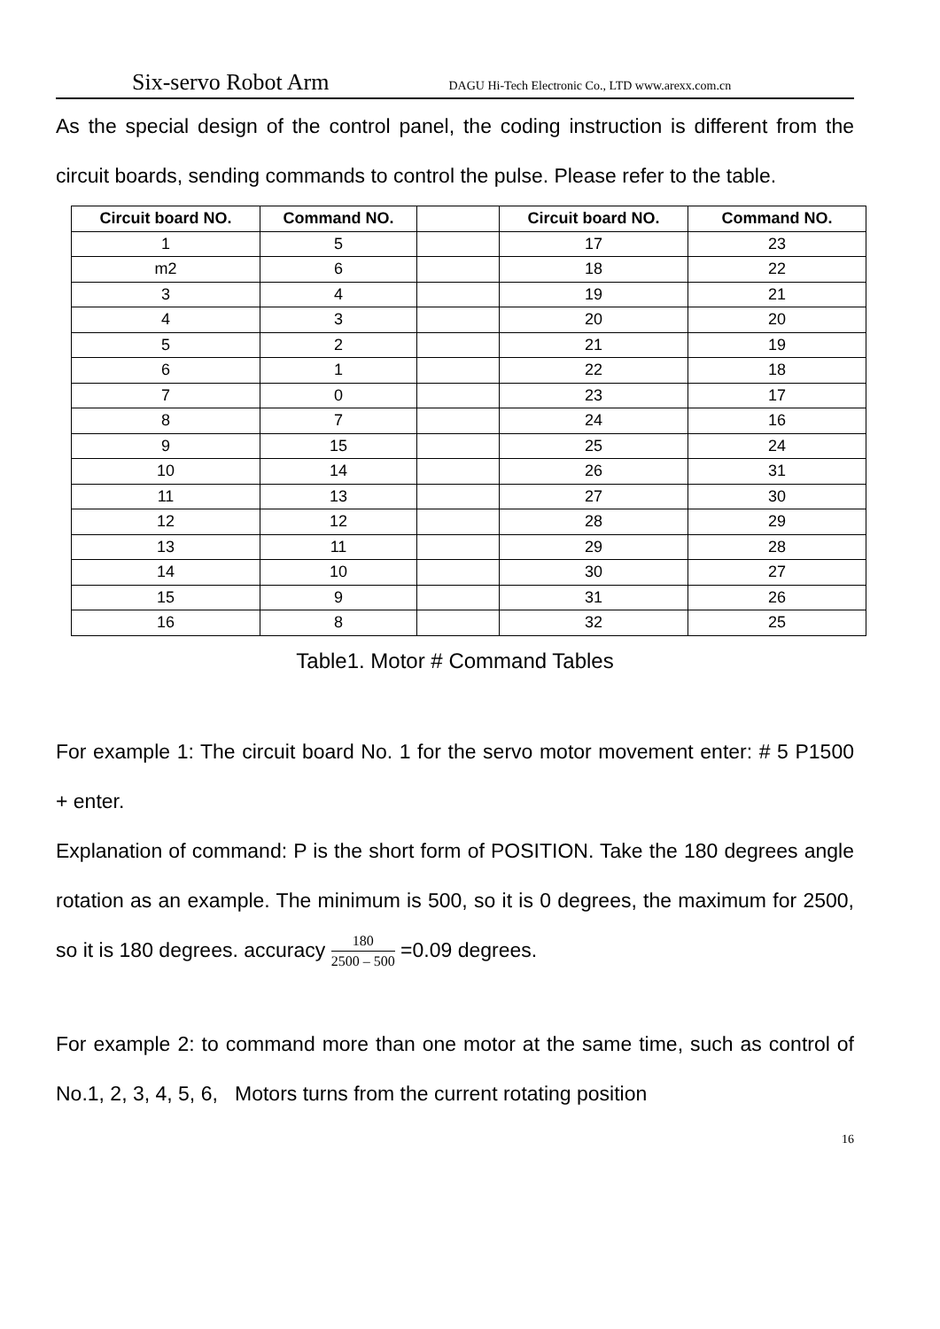Six-servo Robot Arm DAGU Hi-Tech Electronic Co., LTD www.arexx.com.cn
As the special design of the control panel, the coding instruction is different from the circuit boards, sending commands to control the pulse. Please refer to the table.
| Circuit board NO. | Command NO. | | Circuit board NO. | Command NO. |
| --- | --- | --- | --- | --- |
| 1 | 5 | | 17 | 23 |
| m2 | 6 | | 18 | 22 |
| 3 | 4 | | 19 | 21 |
| 4 | 3 | | 20 | 20 |
| 5 | 2 | | 21 | 19 |
| 6 | 1 | | 22 | 18 |
| 7 | 0 | | 23 | 17 |
| 8 | 7 | | 24 | 16 |
| 9 | 15 | | 25 | 24 |
| 10 | 14 | | 26 | 31 |
| 11 | 13 | | 27 | 30 |
| 12 | 12 | | 28 | 29 |
| 13 | 11 | | 29 | 28 |
| 14 | 10 | | 30 | 27 |
| 15 | 9 | | 31 | 26 |
| 16 | 8 | | 32 | 25 |
Table1. Motor # Command Tables
For example 1: The circuit board No. 1 for the servo motor movement enter: # 5 P1500 + enter.
Explanation of command: P is the short form of POSITION. Take the 180 degrees angle rotation as an example. The minimum is 500, so it is 0 degrees, the maximum for 2500, so it is 180 degrees. accuracy 180 2500 – 500 =0.09 degrees.
For example 2: to command more than one motor at the same time, such as control of No.1, 2, 3, 4, 5, 6, Motors turns from the current rotating position
16